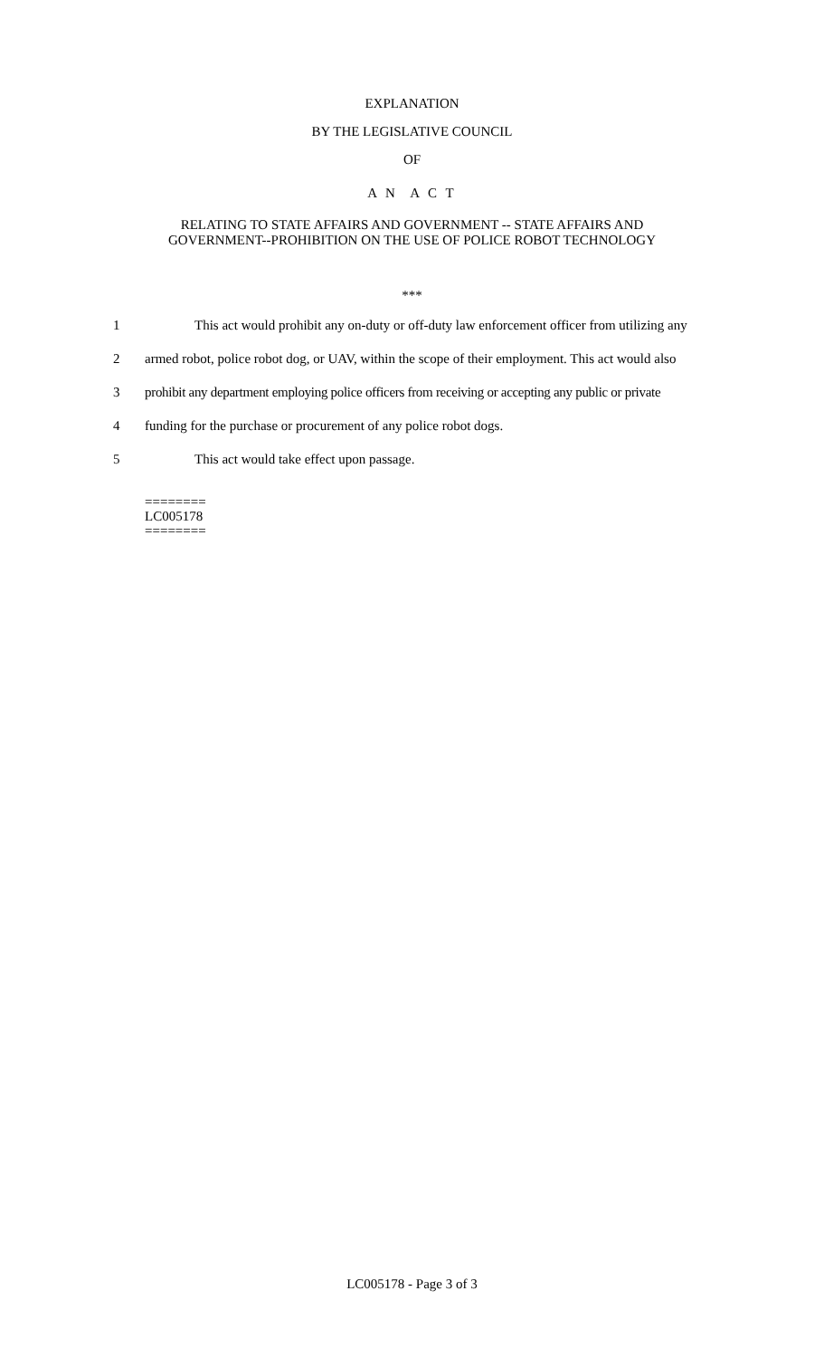EXPLANATION
BY THE LEGISLATIVE COUNCIL
OF
A N A C T
RELATING TO STATE AFFAIRS AND GOVERNMENT -- STATE AFFAIRS AND
GOVERNMENT--PROHIBITION ON THE USE OF POLICE ROBOT TECHNOLOGY
***
1 This act would prohibit any on-duty or off-duty law enforcement officer from utilizing any
2 armed robot, police robot dog, or UAV, within the scope of their employment. This act would also
3 prohibit any department employing police officers from receiving or accepting any public or private
4 funding for the purchase or procurement of any police robot dogs.
5 This act would take effect upon passage.
========
LC005178
========
LC005178 - Page 3 of 3